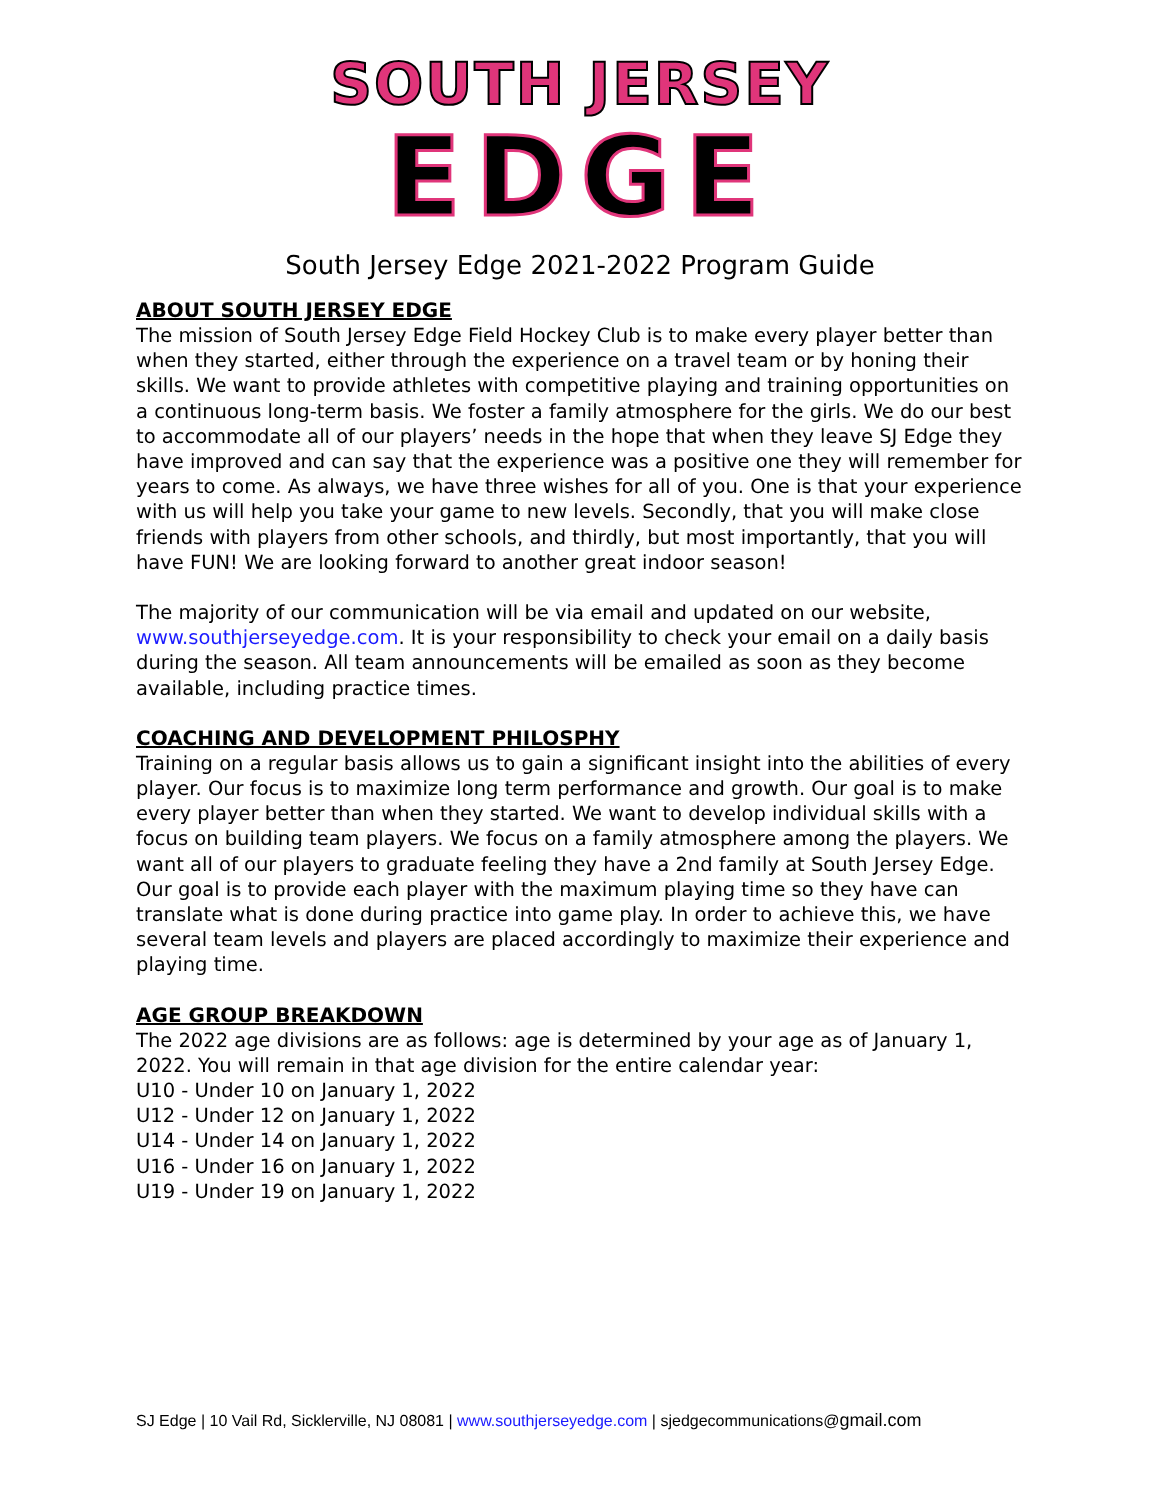SOUTH JERSEY
EDGE
South Jersey Edge 2021-2022 Program Guide
ABOUT SOUTH JERSEY EDGE
The mission of South Jersey Edge Field Hockey Club is to make every player better than when they started, either through the experience on a travel team or by honing their skills. We want to provide athletes with competitive playing and training opportunities on a continuous long-term basis. We foster a family atmosphere for the girls. We do our best to accommodate all of our players’ needs in the hope that when they leave SJ Edge they have improved and can say that the experience was a positive one they will remember for years to come. As always, we have three wishes for all of you. One is that your experience with us will help you take your game to new levels. Secondly, that you will make close friends with players from other schools, and thirdly, but most importantly, that you will have FUN! We are looking forward to another great indoor season!
The majority of our communication will be via email and updated on our website, www.southjerseyedge.com. It is your responsibility to check your email on a daily basis during the season. All team announcements will be emailed as soon as they become available, including practice times.
COACHING AND DEVELOPMENT PHILOSPHY
Training on a regular basis allows us to gain a significant insight into the abilities of every player. Our focus is to maximize long term performance and growth. Our goal is to make every player better than when they started. We want to develop individual skills with a focus on building team players. We focus on a family atmosphere among the players. We want all of our players to graduate feeling they have a 2nd family at South Jersey Edge. Our goal is to provide each player with the maximum playing time so they have can translate what is done during practice into game play. In order to achieve this, we have several team levels and players are placed accordingly to maximize their experience and playing time.
AGE GROUP BREAKDOWN
The 2022 age divisions are as follows: age is determined by your age as of January 1, 2022. You will remain in that age division for the entire calendar year:
U10 - Under 10 on January 1, 2022
U12 - Under 12 on January 1, 2022
U14 - Under 14 on January 1, 2022
U16 - Under 16 on January 1, 2022
U19 - Under 19 on January 1, 2022
SJ Edge | 10 Vail Rd, Sicklerville, NJ 08081 | www.southjerseyedge.com | sjedgecommunications@gmail.com